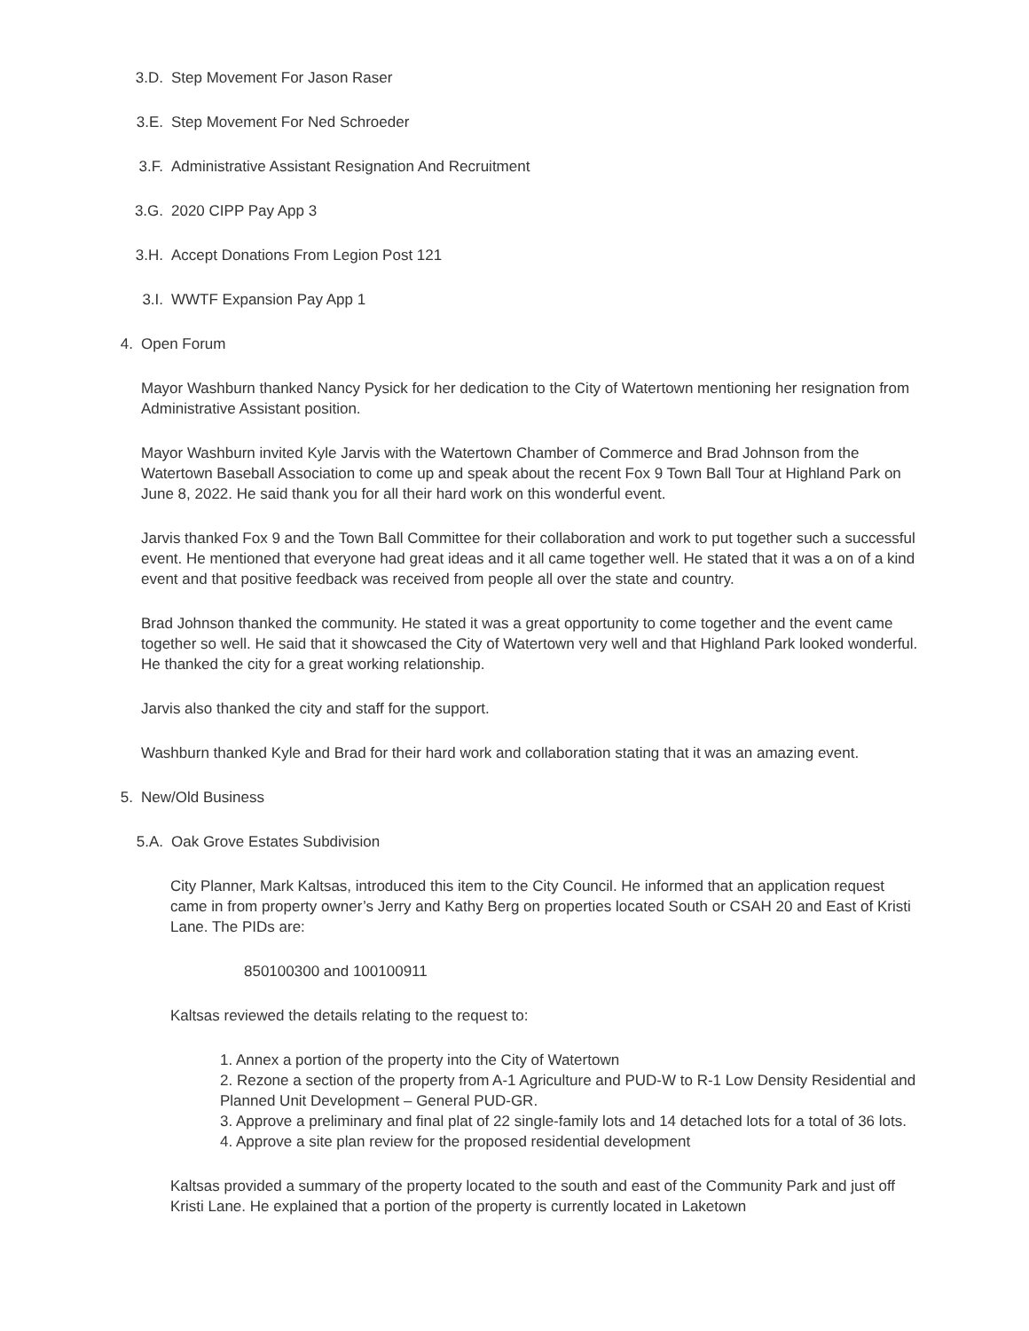3.D. Step Movement For Jason Raser
3.E. Step Movement For Ned Schroeder
3.F. Administrative Assistant Resignation And Recruitment
3.G. 2020 CIPP Pay App 3
3.H. Accept Donations From Legion Post 121
3.I. WWTF Expansion Pay App 1
4. Open Forum
Mayor Washburn thanked Nancy Pysick for her dedication to the City of Watertown mentioning her resignation from Administrative Assistant position.
Mayor Washburn invited Kyle Jarvis with the Watertown Chamber of Commerce and Brad Johnson from the Watertown Baseball Association to come up and speak about the recent Fox 9 Town Ball Tour at Highland Park on June 8, 2022. He said thank you for all their hard work on this wonderful event.
Jarvis thanked Fox 9 and the Town Ball Committee for their collaboration and work to put together such a successful event. He mentioned that everyone had great ideas and it all came together well. He stated that it was a on of a kind event and that positive feedback was received from people all over the state and country.
Brad Johnson thanked the community. He stated it was a great opportunity to come together and the event came together so well. He said that it showcased the City of Watertown very well and that Highland Park looked wonderful. He thanked the city for a great working relationship.
Jarvis also thanked the city and staff for the support.
Washburn thanked Kyle and Brad for their hard work and collaboration stating that it was an amazing event.
5. New/Old Business
5.A. Oak Grove Estates Subdivision
City Planner, Mark Kaltsas, introduced this item to the City Council. He informed that an application request came in from property owner’s Jerry and Kathy Berg on properties located South or CSAH 20 and East of Kristi Lane. The PIDs are:
850100300 and 100100911
Kaltsas reviewed the details relating to the request to:
1. Annex a portion of the property into the City of Watertown
2. Rezone a section of the property from A-1 Agriculture and PUD-W to R-1 Low Density Residential and Planned Unit Development – General PUD-GR.
3. Approve a preliminary and final plat of 22 single-family lots and 14 detached lots for a total of 36 lots.
4. Approve a site plan review for the proposed residential development
Kaltsas provided a summary of the property located to the south and east of the Community Park and just off Kristi Lane. He explained that a portion of the property is currently located in Laketown